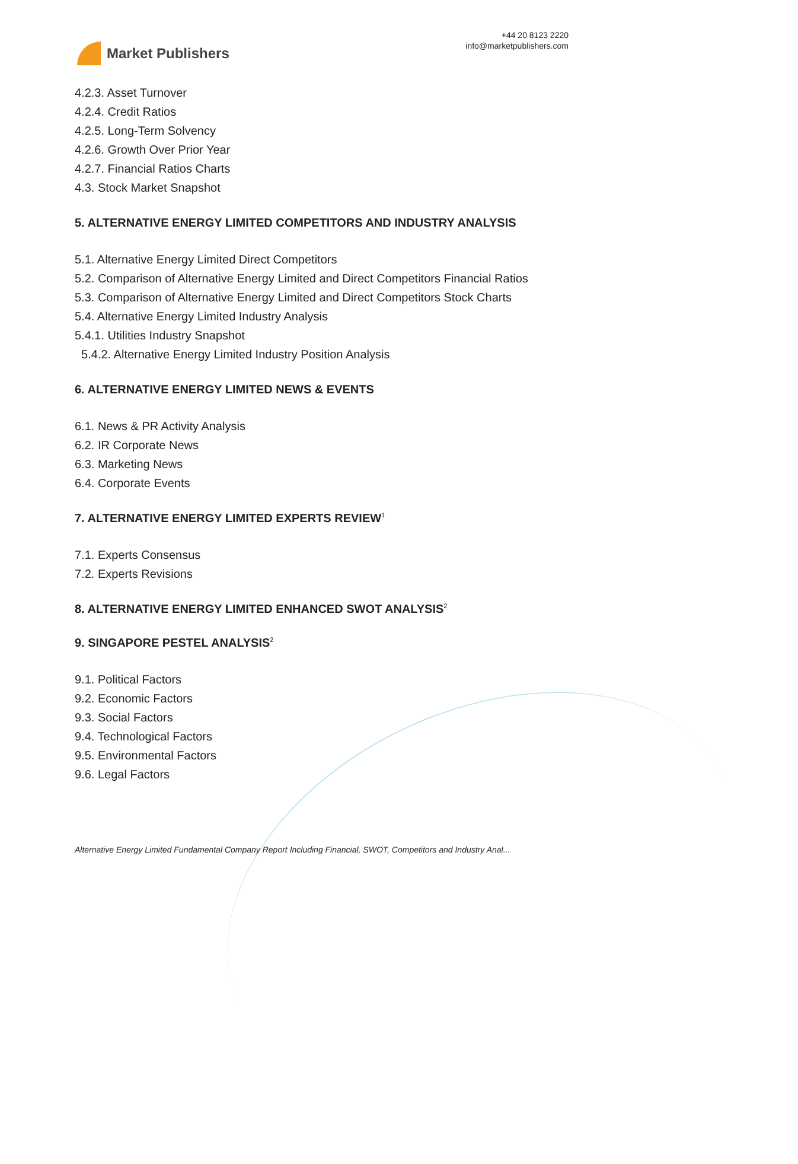Market Publishers
+44 20 8123 2220
info@marketpublishers.com
4.2.3. Asset Turnover
4.2.4. Credit Ratios
4.2.5. Long-Term Solvency
4.2.6. Growth Over Prior Year
4.2.7. Financial Ratios Charts
4.3. Stock Market Snapshot
5. ALTERNATIVE ENERGY LIMITED COMPETITORS AND INDUSTRY ANALYSIS
5.1. Alternative Energy Limited Direct Competitors
5.2. Comparison of Alternative Energy Limited and Direct Competitors Financial Ratios
5.3. Comparison of Alternative Energy Limited and Direct Competitors Stock Charts
5.4. Alternative Energy Limited Industry Analysis
5.4.1. Utilities Industry Snapshot
5.4.2. Alternative Energy Limited Industry Position Analysis
6. ALTERNATIVE ENERGY LIMITED NEWS & EVENTS
6.1. News & PR Activity Analysis
6.2. IR Corporate News
6.3. Marketing News
6.4. Corporate Events
7. ALTERNATIVE ENERGY LIMITED EXPERTS REVIEW<sup>1</sup>
7.1. Experts Consensus
7.2. Experts Revisions
8. ALTERNATIVE ENERGY LIMITED ENHANCED SWOT ANALYSIS<sup>2</sup>
9. SINGAPORE PESTEL ANALYSIS<sup>2</sup>
9.1. Political Factors
9.2. Economic Factors
9.3. Social Factors
9.4. Technological Factors
9.5. Environmental Factors
9.6. Legal Factors
Alternative Energy Limited Fundamental Company Report Including Financial, SWOT, Competitors and Industry Anal...